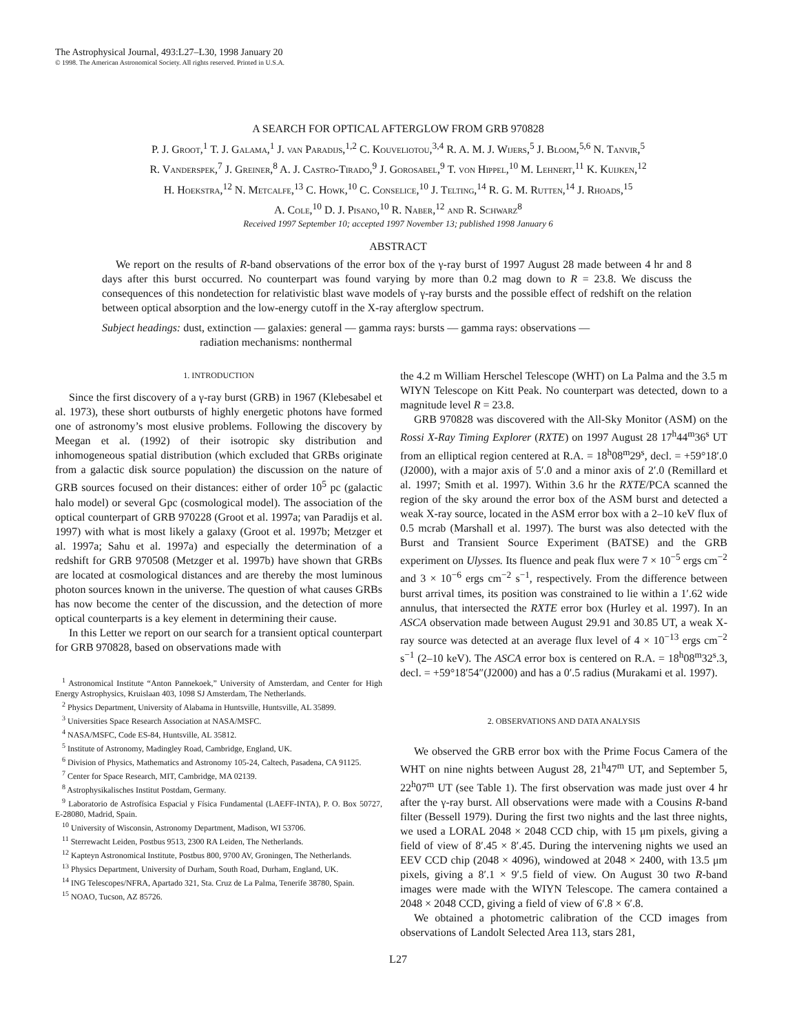The Astrophysical Journal, 493:L27–L30, 1998 January 20
© 1998. The American Astronomical Society. All rights reserved. Printed in U.S.A.
A SEARCH FOR OPTICAL AFTERGLOW FROM GRB 970828
P. J. Groot,<sup>1</sup> T. J. Galama,<sup>1</sup> J. van Paradijs,<sup>1,2</sup> C. Kouveliotou,<sup>3,4</sup> R. A. M. J. Wijers,<sup>5</sup> J. Bloom,<sup>5,6</sup> N. Tanvir,<sup>5</sup>
R. Vanderspek,<sup>7</sup> J. Greiner,<sup>8</sup> A. J. Castro-Tirado,<sup>9</sup> J. Gorosabel,<sup>9</sup> T. von Hippel,<sup>10</sup> M. Lehnert,<sup>11</sup> K. Kuijken,<sup>12</sup>
H. Hoekstra,<sup>12</sup> N. Metcalfe,<sup>13</sup> C. Howk,<sup>10</sup> C. Conselice,<sup>10</sup> J. Telting,<sup>14</sup> R. G. M. Rutten,<sup>14</sup> J. Rhoads,<sup>15</sup>
A. Cole,<sup>10</sup> D. J. Pisano,<sup>10</sup> R. Naber,<sup>12</sup> and R. Schwarz<sup>8</sup>
Received 1997 September 10; accepted 1997 November 13; published 1998 January 6
ABSTRACT
We report on the results of R-band observations of the error box of the γ-ray burst of 1997 August 28 made between 4 hr and 8 days after this burst occurred. No counterpart was found varying by more than 0.2 mag down to R = 23.8. We discuss the consequences of this nondetection for relativistic blast wave models of γ-ray bursts and the possible effect of redshift on the relation between optical absorption and the low-energy cutoff in the X-ray afterglow spectrum.
Subject headings: dust, extinction — galaxies: general — gamma rays: bursts — gamma rays: observations —
radiation mechanisms: nonthermal
1. INTRODUCTION
Since the first discovery of a γ-ray burst (GRB) in 1967 (Klebesabel et al. 1973), these short outbursts of highly energetic photons have formed one of astronomy’s most elusive problems. Following the discovery by Meegan et al. (1992) of their isotropic sky distribution and inhomogeneous spatial distribution (which excluded that GRBs originate from a galactic disk source population) the discussion on the nature of GRB sources focused on their distances: either of order 10<sup>5</sup> pc (galactic halo model) or several Gpc (cosmological model). The association of the optical counterpart of GRB 970228 (Groot et al. 1997a; van Paradijs et al. 1997) with what is most likely a galaxy (Groot et al. 1997b; Metzger et al. 1997a; Sahu et al. 1997a) and especially the determination of a redshift for GRB 970508 (Metzger et al. 1997b) have shown that GRBs are located at cosmological distances and are thereby the most luminous photon sources known in the universe. The question of what causes GRBs has now become the center of the discussion, and the detection of more optical counterparts is a key element in determining their cause.
In this Letter we report on our search for a transient optical counterpart for GRB 970828, based on observations made with
<sup>1</sup> Astronomical Institute “Anton Pannekoek,” University of Amsterdam, and Center for High Energy Astrophysics, Kruislaan 403, 1098 SJ Amsterdam, The Netherlands.
<sup>2</sup> Physics Department, University of Alabama in Huntsville, Huntsville, AL 35899.
<sup>3</sup> Universities Space Research Association at NASA/MSFC.
<sup>4</sup> NASA/MSFC, Code ES-84, Huntsville, AL 35812.
<sup>5</sup> Institute of Astronomy, Madingley Road, Cambridge, England, UK.
<sup>6</sup> Division of Physics, Mathematics and Astronomy 105-24, Caltech, Pasadena, CA 91125.
<sup>7</sup> Center for Space Research, MIT, Cambridge, MA 02139.
<sup>8</sup> Astrophysikalisches Institut Postdam, Germany.
<sup>9</sup> Laboratorio de Astrofísica Espacial y Física Fundamental (LAEFF-INTA), P. O. Box 50727, E-28080, Madrid, Spain.
<sup>10</sup> University of Wisconsin, Astronomy Department, Madison, WI 53706.
<sup>11</sup> Sterrewacht Leiden, Postbus 9513, 2300 RA Leiden, The Netherlands.
<sup>12</sup> Kapteyn Astronomical Institute, Postbus 800, 9700 AV, Groningen, The Netherlands.
<sup>13</sup> Physics Department, University of Durham, South Road, Durham, England, UK.
<sup>14</sup> ING Telescopes/NFRA, Apartado 321, Sta. Cruz de La Palma, Tenerife 38780, Spain.
<sup>15</sup> NOAO, Tucson, AZ 85726.
the 4.2 m William Herschel Telescope (WHT) on La Palma and the 3.5 m WIYN Telescope on Kitt Peak. No counterpart was detected, down to a magnitude level R = 23.8.
GRB 970828 was discovered with the All-Sky Monitor (ASM) on the Rossi X-Ray Timing Explorer (RXTE) on 1997 August 28 17<sup>h</sup>44<sup>m</sup>36<sup>s</sup> UT from an elliptical region centered at R.A. = 18<sup>h</sup>08<sup>m</sup>29<sup>s</sup>, decl. = +59°18′.0 (J2000), with a major axis of 5′.0 and a minor axis of 2′.0 (Remillard et al. 1997; Smith et al. 1997). Within 3.6 hr the RXTE/PCA scanned the region of the sky around the error box of the ASM burst and detected a weak X-ray source, located in the ASM error box with a 2–10 keV flux of 0.5 mcrab (Marshall et al. 1997). The burst was also detected with the Burst and Transient Source Experiment (BATSE) and the GRB experiment on Ulysses. Its fluence and peak flux were 7 × 10<sup>−5</sup> ergs cm<sup>−2</sup> and 3 × 10<sup>−6</sup> ergs cm<sup>−2</sup> s<sup>−1</sup>, respectively. From the difference between burst arrival times, its position was constrained to lie within a 1′.62 wide annulus, that intersected the RXTE error box (Hurley et al. 1997). In an ASCA observation made between August 29.91 and 30.85 UT, a weak X-ray source was detected at an average flux level of 4 × 10<sup>−13</sup> ergs cm<sup>−2</sup> s<sup>−1</sup> (2–10 keV). The ASCA error box is centered on R.A. = 18<sup>h</sup>08<sup>m</sup>32<sup>s</sup>.3, decl. = +59°18′54″(J2000) and has a 0′.5 radius (Murakami et al. 1997).
2. OBSERVATIONS AND DATA ANALYSIS
We observed the GRB error box with the Prime Focus Camera of the WHT on nine nights between August 28, 21<sup>h</sup>47<sup>m</sup> UT, and September 5, 22<sup>h</sup>07<sup>m</sup> UT (see Table 1). The first observation was made just over 4 hr after the γ-ray burst. All observations were made with a Cousins R-band filter (Bessell 1979). During the first two nights and the last three nights, we used a LORAL 2048 × 2048 CCD chip, with 15 μm pixels, giving a field of view of 8′.45 × 8′.45. During the intervening nights we used an EEV CCD chip (2048 × 4096), windowed at 2048 × 2400, with 13.5 μm pixels, giving a 8′.1 × 9′.5 field of view. On August 30 two R-band images were made with the WIYN Telescope. The camera contained a 2048 × 2048 CCD, giving a field of view of 6′.8 × 6′.8.
We obtained a photometric calibration of the CCD images from observations of Landolt Selected Area 113, stars 281,
L27